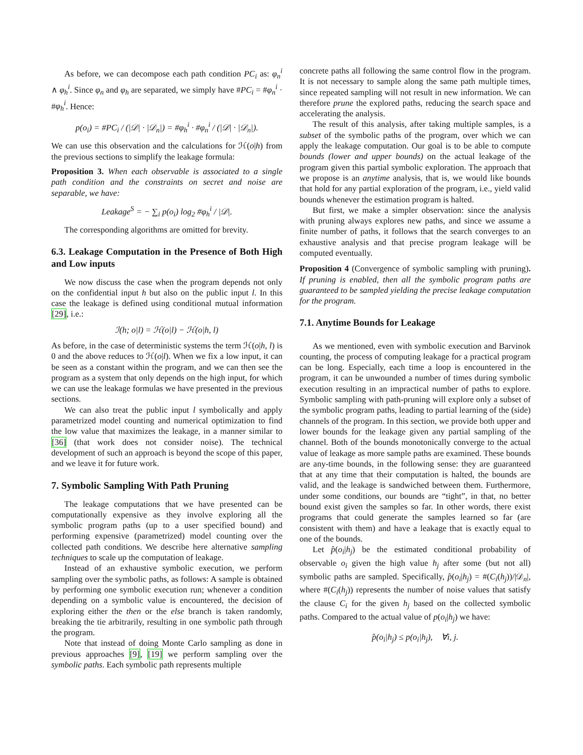As before, we can decompose each path condition PC<sub>i</sub> as: φ<sub>n</sub><sup>i</sup> ∧ φ<sub>h</sub><sup>i</sup>. Since φ<sub>n</sub> and φ<sub>h</sub> are separated, we simply have #PC<sub>i</sub> = #φ<sub>n</sub><sup>i</sup> · #φ<sub>h</sub><sup>i</sup>. Hence:
p(o<sub>i</sub>) = #PC<sub>i</sub> / (|𝒟| · |𝒟<sub>n</sub>|) = #φ<sub>h</sub><sup>i</sup> · #φ<sub>n</sub><sup>i</sup> / (|𝒟| · |𝒟<sub>n</sub>|).
We can use this observation and the calculations for ℋ(o|h) from the previous sections to simplify the leakage formula:
Proposition 3. When each observable is associated to a single path condition and the constraints on secret and noise are separable, we have:
Leakage<sup>S</sup> = − ∑<sub>i</sub> p(o<sub>i</sub>) log<sub>2</sub> #φ<sub>h</sub><sup>i</sup> / |𝒟|.
The corresponding algorithms are omitted for brevity.
6.3. Leakage Computation in the Presence of Both High and Low inputs
We now discuss the case when the program depends not only on the confidential input h but also on the public input l. In this case the leakage is defined using conditional mutual information [29], i.e.:
ℐ(h; o|l) = ℋ(o|l) − ℋ(o|h, l)
As before, in the case of deterministic systems the term ℋ(o|h, l) is 0 and the above reduces to ℋ(o|l). When we fix a low input, it can be seen as a constant within the program, and we can then see the program as a system that only depends on the high input, for which we can use the leakage formulas we have presented in the previous sections.
We can also treat the public input l symbolically and apply parametrized model counting and numerical optimization to find the low value that maximizes the leakage, in a manner similar to [36] (that work does not consider noise). The technical development of such an approach is beyond the scope of this paper, and we leave it for future work.
7. Symbolic Sampling With Path Pruning
The leakage computations that we have presented can be computationally expensive as they involve exploring all the symbolic program paths (up to a user specified bound) and performing expensive (parametrized) model counting over the collected path conditions. We describe here alternative sampling techniques to scale up the computation of leakage.
Instead of an exhaustive symbolic execution, we perform sampling over the symbolic paths, as follows: A sample is obtained by performing one symbolic execution run; whenever a condition depending on a symbolic value is encountered, the decision of exploring either the then or the else branch is taken randomly, breaking the tie arbitrarily, resulting in one symbolic path through the program.
Note that instead of doing Monte Carlo sampling as done in previous approaches [9], [19] we perform sampling over the symbolic paths. Each symbolic path represents multiple
concrete paths all following the same control flow in the program. It is not necessary to sample along the same path multiple times, since repeated sampling will not result in new information. We can therefore prune the explored paths, reducing the search space and accelerating the analysis.
The result of this analysis, after taking multiple samples, is a subset of the symbolic paths of the program, over which we can apply the leakage computation. Our goal is to be able to compute bounds (lower and upper bounds) on the actual leakage of the program given this partial symbolic exploration. The approach that we propose is an anytime analysis, that is, we would like bounds that hold for any partial exploration of the program, i.e., yield valid bounds whenever the estimation program is halted.
But first, we make a simpler observation: since the analysis with pruning always explores new paths, and since we assume a finite number of paths, it follows that the search converges to an exhaustive analysis and that precise program leakage will be computed eventually.
Proposition 4 (Convergence of symbolic sampling with pruning). If pruning is enabled, then all the symbolic program paths are guaranteed to be sampled yielding the precise leakage computation for the program.
7.1. Anytime Bounds for Leakage
As we mentioned, even with symbolic execution and Barvinok counting, the process of computing leakage for a practical program can be long. Especially, each time a loop is encountered in the program, it can be unwounded a number of times during symbolic execution resulting in an impractical number of paths to explore. Symbolic sampling with path-pruning will explore only a subset of the symbolic program paths, leading to partial learning of the (side) channels of the program. In this section, we provide both upper and lower bounds for the leakage given any partial sampling of the channel. Both of the bounds monotonically converge to the actual value of leakage as more sample paths are examined. These bounds are any-time bounds, in the following sense: they are guaranteed that at any time that their computation is halted, the bounds are valid, and the leakage is sandwiched between them. Furthermore, under some conditions, our bounds are “tight”, in that, no better bound exist given the samples so far. In other words, there exist programs that could generate the samples learned so far (are consistent with them) and have a leakage that is exactly equal to one of the bounds.
Let p̂(o<sub>i</sub>|h<sub>j</sub>) be the estimated conditional probability of observable o<sub>i</sub> given the high value h<sub>j</sub> after some (but not all) symbolic paths are sampled. Specifically, p̂(o<sub>i</sub>|h<sub>j</sub>) = #(C<sub>i</sub>(h<sub>j</sub>))/|𝒟<sub>n</sub>|, where #(C<sub>i</sub>(h<sub>j</sub>)) represents the number of noise values that satisfy the clause C<sub>i</sub> for the given h<sub>j</sub> based on the collected symbolic paths. Compared to the actual value of p(o<sub>i</sub>|h<sub>j</sub>) we have:
p̂(o<sub>i</sub>|h<sub>j</sub>) ≤ p(o<sub>i</sub>|h<sub>j</sub>), ∀i, j.